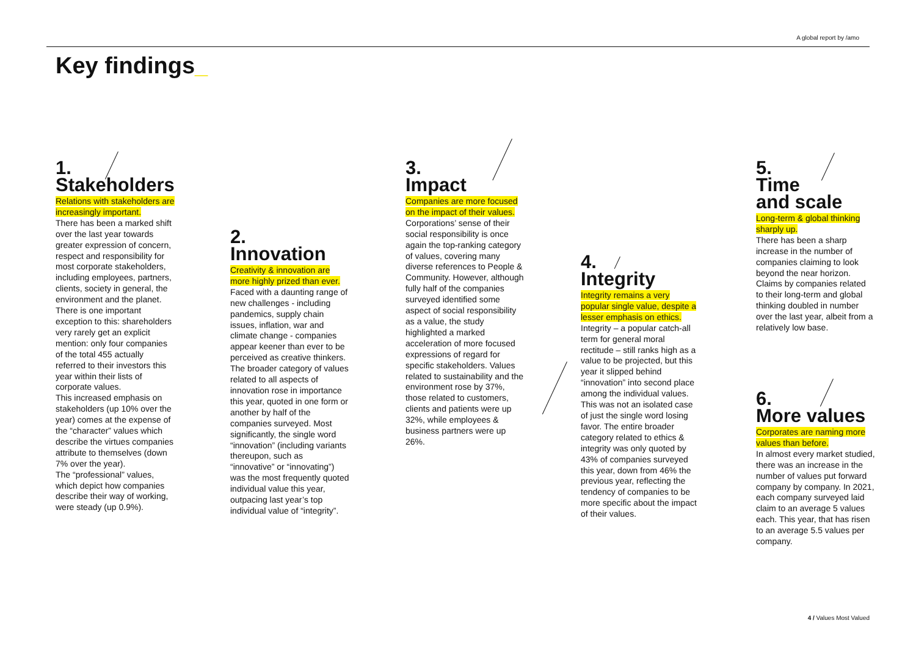A global report by /amo
Key findings_
1.
Stakeholders
Relations with stakeholders are increasingly important.
There has been a marked shift over the last year towards greater expression of concern, respect and responsibility for most corporate stakeholders, including employees, partners, clients, society in general, the environment and the planet.
There is one important exception to this: shareholders very rarely get an explicit mention: only four companies of the total 455 actually referred to their investors this year within their lists of corporate values.
This increased emphasis on stakeholders (up 10% over the year) comes at the expense of the “character” values which describe the virtues companies attribute to themselves (down 7% over the year).
The “professional” values, which depict how companies describe their way of working, were steady (up 0.9%).
2.
Innovation
Creativity & innovation are more highly prized than ever.
Faced with a daunting range of new challenges - including pandemics, supply chain issues, inflation, war and climate change - companies appear keener than ever to be perceived as creative thinkers. The broader category of values related to all aspects of innovation rose in importance this year, quoted in one form or another by half of the companies surveyed. Most significantly, the single word “innovation” (including variants thereupon, such as “innovative” or “innovating”) was the most frequently quoted individual value this year, outpacing last year’s top individual value of “integrity”.
3.
Impact
Companies are more focused on the impact of their values.
Corporations’ sense of their social responsibility is once again the top-ranking category of values, covering many diverse references to People & Community. However, although fully half of the companies surveyed identified some aspect of social responsibility as a value, the study highlighted a marked acceleration of more focused expressions of regard for specific stakeholders. Values related to sustainability and the environment rose by 37%, those related to customers, clients and patients were up 32%, while employees & business partners were up 26%.
4.
Integrity
Integrity remains a very popular single value, despite a lesser emphasis on ethics.
Integrity – a popular catch-all term for general moral rectitude – still ranks high as a value to be projected, but this year it slipped behind “innovation” into second place among the individual values. This was not an isolated case of just the single word losing favor. The entire broader category related to ethics & integrity was only quoted by 43% of companies surveyed this year, down from 46% the previous year, reflecting the tendency of companies to be more specific about the impact of their values.
5.
Time
and scale
Long-term & global thinking sharply up.
There has been a sharp increase in the number of companies claiming to look beyond the near horizon. Claims by companies related to their long-term and global thinking doubled in number over the last year, albeit from a relatively low base.
6.
More values
Corporates are naming more values than before.
In almost every market studied, there was an increase in the number of values put forward company by company. In 2021, each company surveyed laid claim to an average 5 values each. This year, that has risen to an average 5.5 values per company.
4 / Values Most Valued